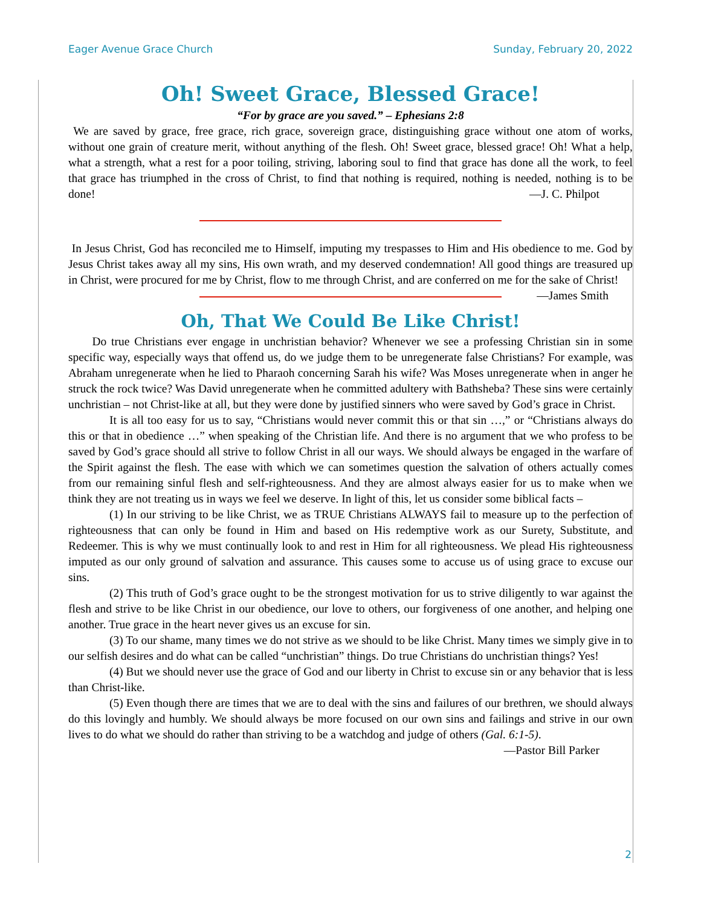Eager Avenue Grace Church Sunday, February 20, 2022
Oh! Sweet Grace, Blessed Grace!
“For by grace are you saved.” – Ephesians 2:8
We are saved by grace, free grace, rich grace, sovereign grace, distinguishing grace without one atom of works, without one grain of creature merit, without anything of the flesh. Oh! Sweet grace, blessed grace! Oh! What a help, what a strength, what a rest for a poor toiling, striving, laboring soul to find that grace has done all the work, to feel that grace has triumphed in the cross of Christ, to find that nothing is required, nothing is needed, nothing is to be done! —J. C. Philpot
In Jesus Christ, God has reconciled me to Himself, imputing my trespasses to Him and His obedience to me. God by Jesus Christ takes away all my sins, His own wrath, and my deserved condemnation! All good things are treasured up in Christ, were procured for me by Christ, flow to me through Christ, and are conferred on me for the sake of Christ! —James Smith
Oh, That We Could Be Like Christ!
Do true Christians ever engage in unchristian behavior? Whenever we see a professing Christian sin in some specific way, especially ways that offend us, do we judge them to be unregenerate false Christians? For example, was Abraham unregenerate when he lied to Pharaoh concerning Sarah his wife? Was Moses unregenerate when in anger he struck the rock twice? Was David unregenerate when he committed adultery with Bathsheba? These sins were certainly unchristian – not Christ-like at all, but they were done by justified sinners who were saved by God’s grace in Christ.
It is all too easy for us to say, “Christians would never commit this or that sin …,” or “Christians always do this or that in obedience …” when speaking of the Christian life. And there is no argument that we who profess to be saved by God’s grace should all strive to follow Christ in all our ways. We should always be engaged in the warfare of the Spirit against the flesh. The ease with which we can sometimes question the salvation of others actually comes from our remaining sinful flesh and self-righteousness. And they are almost always easier for us to make when we think they are not treating us in ways we feel we deserve. In light of this, let us consider some biblical facts –
(1) In our striving to be like Christ, we as TRUE Christians ALWAYS fail to measure up to the perfection of righteousness that can only be found in Him and based on His redemptive work as our Surety, Substitute, and Redeemer. This is why we must continually look to and rest in Him for all righteousness. We plead His righteousness imputed as our only ground of salvation and assurance. This causes some to accuse us of using grace to excuse our sins.
(2) This truth of God’s grace ought to be the strongest motivation for us to strive diligently to war against the flesh and strive to be like Christ in our obedience, our love to others, our forgiveness of one another, and helping one another. True grace in the heart never gives us an excuse for sin.
(3) To our shame, many times we do not strive as we should to be like Christ. Many times we simply give in to our selfish desires and do what can be called “unchristian” things. Do true Christians do unchristian things? Yes!
(4) But we should never use the grace of God and our liberty in Christ to excuse sin or any behavior that is less than Christ-like.
(5) Even though there are times that we are to deal with the sins and failures of our brethren, we should always do this lovingly and humbly. We should always be more focused on our own sins and failings and strive in our own lives to do what we should do rather than striving to be a watchdog and judge of others (Gal. 6:1-5). —Pastor Bill Parker
2